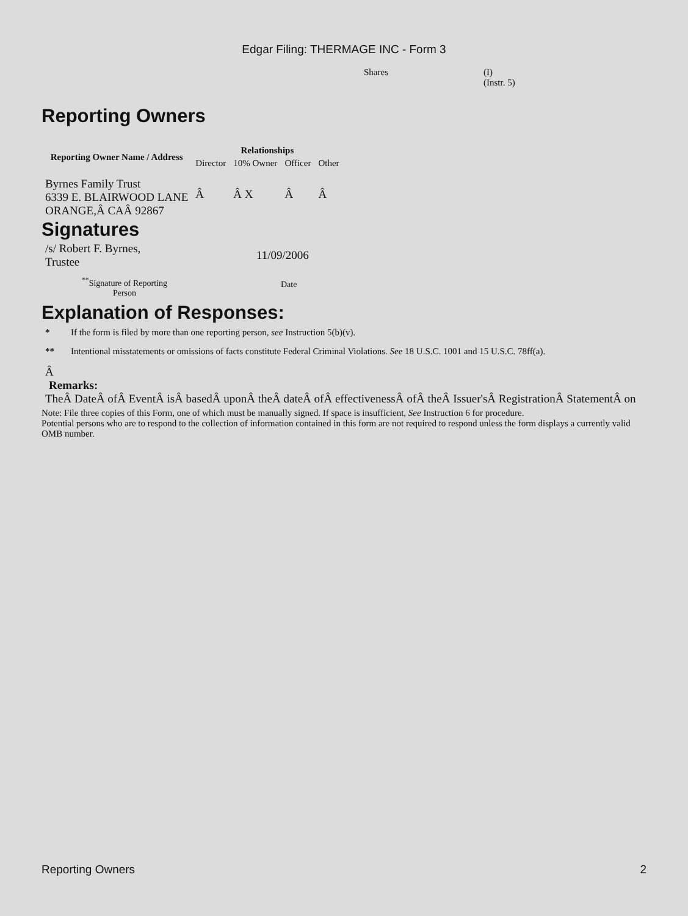Edgar Filing: THERMAGE INC - Form 3
Shares (I)
(Instr. 5)
Reporting Owners
| Reporting Owner Name / Address | Relationships | | | |
| --- | --- | --- | --- | --- |
| | Director | 10% Owner | Officer | Other |
| Byrnes Family Trust 6339 E. BLAIRWOOD LANE ORANGE,Â CAÂ 92867 | Â | Â X | Â | Â |
Signatures
| /s/ Robert F. Byrnes, Trustee | 11/09/2006 |
| <sup>**</sup> Signature of Reporting Person | Date |
Explanation of Responses:
* If the form is filed by more than one reporting person, see Instruction 5(b)(v).
** Intentional misstatements or omissions of facts constitute Federal Criminal Violations. See 18 U.S.C. 1001 and 15 U.S.C. 78ff(a).
Â
Remarks:
TheÂ DateÂ ofÂ EventÂ isÂ basedÂ uponÂ theÂ dateÂ ofÂ effectivenessÂ ofÂ theÂ Issuer'sÂ RegistrationÂ StatementÂ on
Note: File three copies of this Form, one of which must be manually signed. If space is insufficient, See Instruction 6 for procedure.
Potential persons who are to respond to the collection of information contained in this form are not required to respond unless the form displays a currently valid OMB number.
Reporting Owners 2